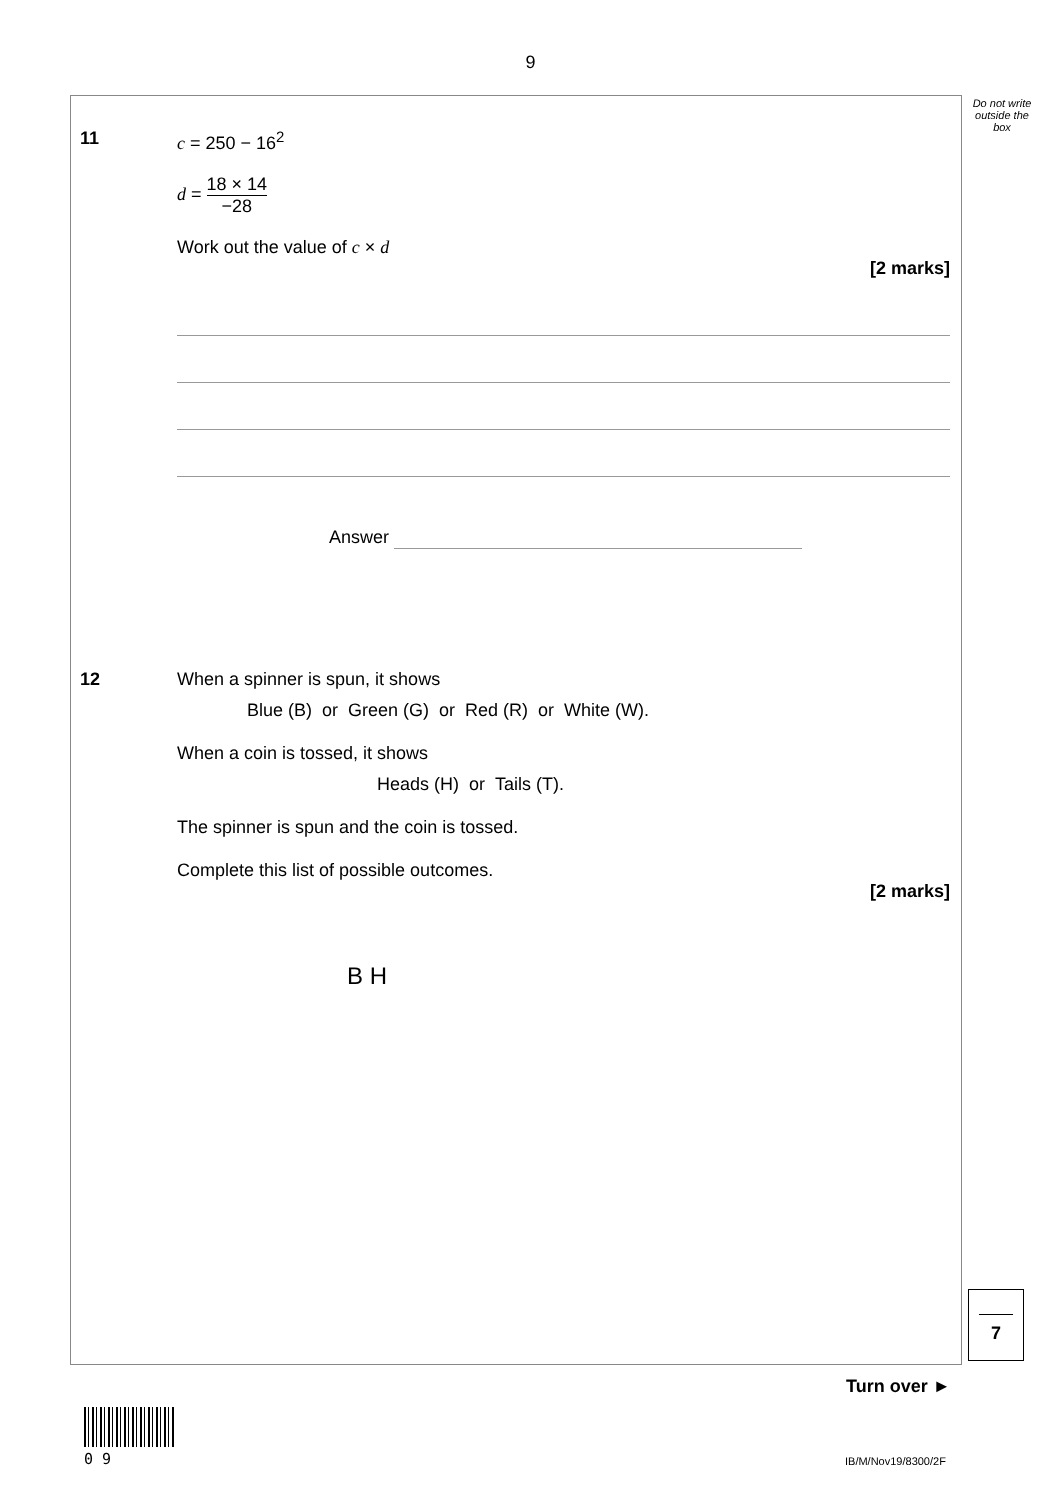9
Do not write outside the box
11 c = 250 − 16<sup>2</sup>
d = 18 × 14 −28
Work out the value of c × d
[2 marks]
Answer
12 When a spinner is spun, it shows
Blue (B) or Green (G) or Red (R) or White (W).
When a coin is tossed, it shows
Heads (H) or Tails (T).
The spinner is spun and the coin is tossed.
Complete this list of possible outcomes.
[2 marks]
B H
7
Turn over ►
0 9 IB/M/Nov19/8300/2F